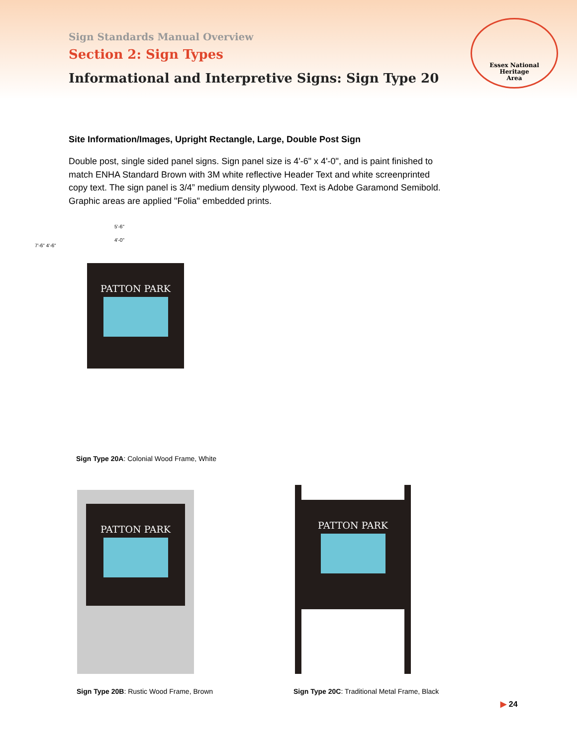Sign Standards Manual Overview
Section 2: Sign Types
Informational and Interpretive Signs: Sign Type 20
Essex National
Heritage
Area
Site Information/Images, Upright Rectangle, Large, Double Post Sign
Double post, single sided panel signs. Sign panel size is 4'-6" x 4'-0", and is paint finished to match ENHA Standard Brown with 3M white reflective Header Text and white screenprinted copy text. The sign panel is 3/4” medium density plywood. Text is Adobe Garamond Semibold. Graphic areas are applied "Folia" embedded prints.
5'-6"
4'-0"
7'-6" 4'-6"
PATTON PARK
Sign Type 20A: Colonial Wood Frame, White
PATTON PARK
PATTON PARK
Sign Type 20B: Rustic Wood Frame, Brown
Sign Type 20C: Traditional Metal Frame, Black
▶ 24